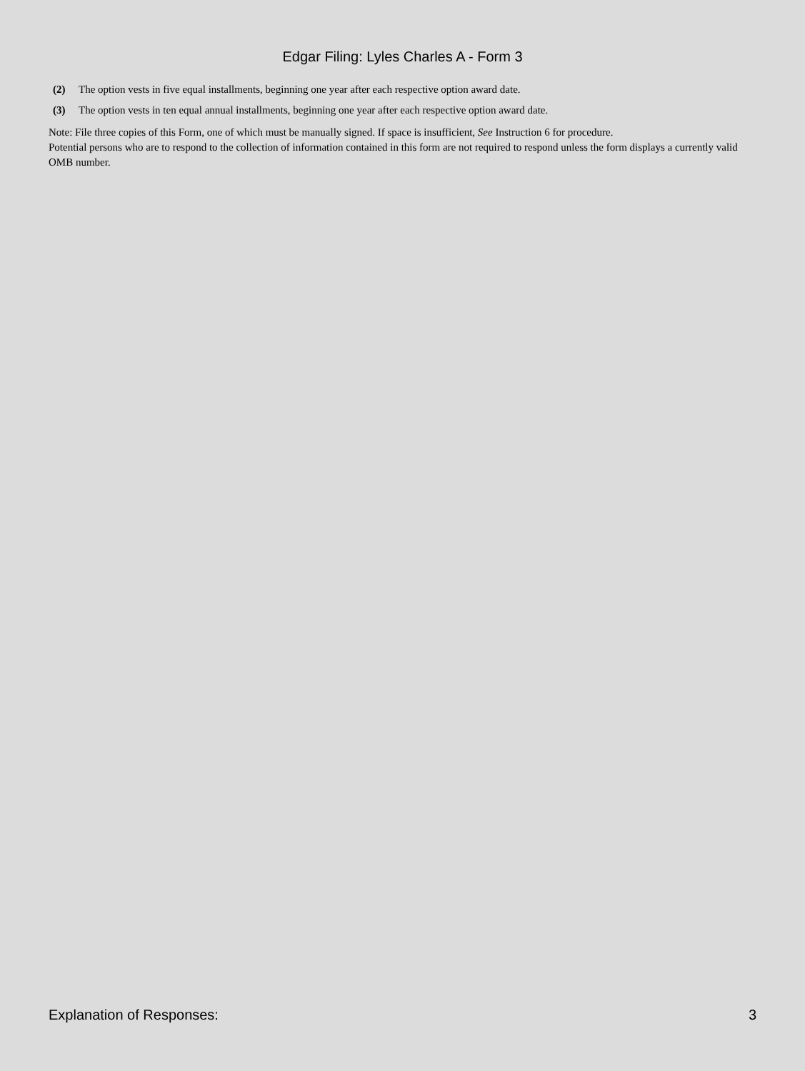Edgar Filing: Lyles Charles A - Form 3
(2) The option vests in five equal installments, beginning one year after each respective option award date.
(3) The option vests in ten equal annual installments, beginning one year after each respective option award date.
Note: File three copies of this Form, one of which must be manually signed. If space is insufficient, See Instruction 6 for procedure.
Potential persons who are to respond to the collection of information contained in this form are not required to respond unless the form displays a currently valid OMB number.
Explanation of Responses: 3